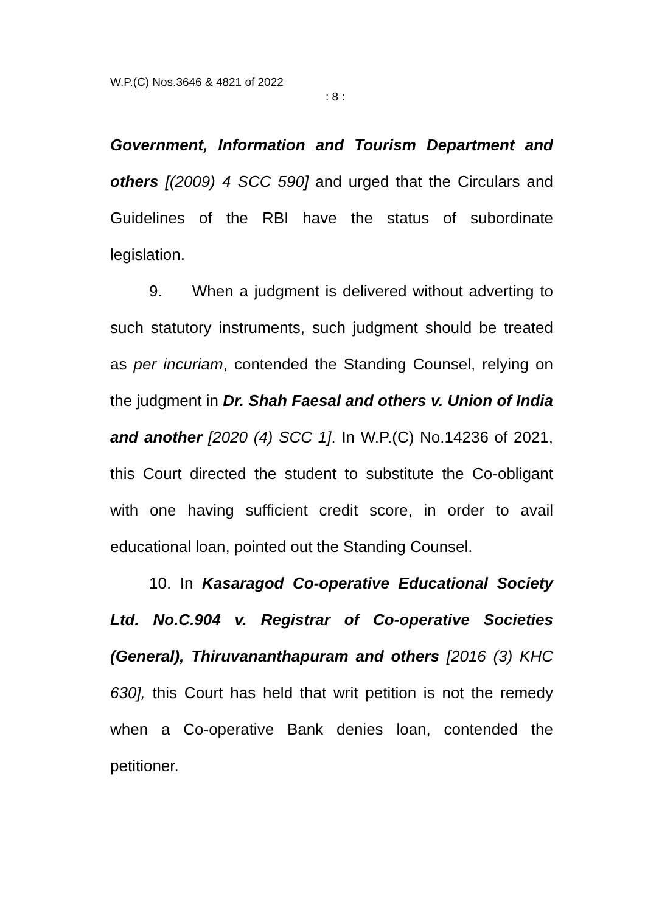W.P.(C) Nos.3646 & 4821 of 2022
: 8 :
Government, Information and Tourism Department and others [(2009) 4 SCC 590] and urged that the Circulars and Guidelines of the RBI have the status of subordinate legislation.
9. When a judgment is delivered without adverting to such statutory instruments, such judgment should be treated as per incuriam, contended the Standing Counsel, relying on the judgment in Dr. Shah Faesal and others v. Union of India and another [2020 (4) SCC 1]. In W.P.(C) No.14236 of 2021, this Court directed the student to substitute the Co-obligant with one having sufficient credit score, in order to avail educational loan, pointed out the Standing Counsel.
10. In Kasaragod Co-operative Educational Society Ltd. No.C.904 v. Registrar of Co-operative Societies (General), Thiruvananthapuram and others [2016 (3) KHC 630], this Court has held that writ petition is not the remedy when a Co-operative Bank denies loan, contended the petitioner.